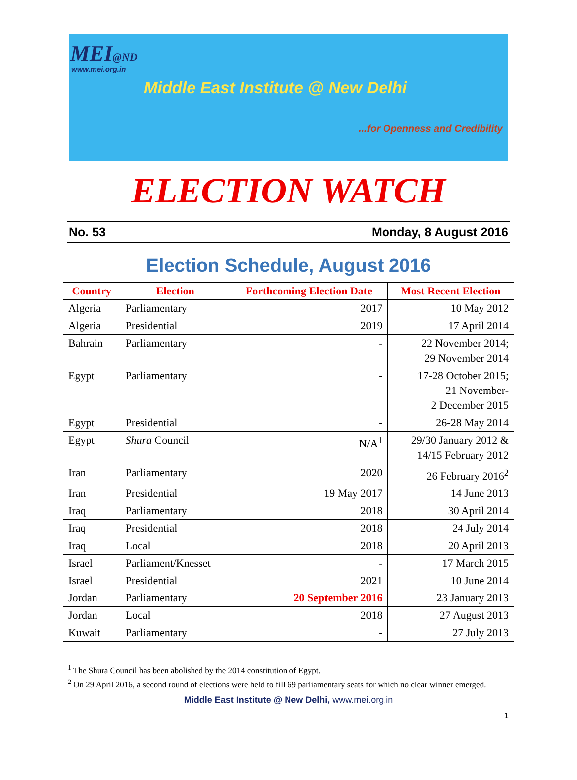MEI@ND
www.mei.org.in
Middle East Institute @ New Delhi
...for Openness and Credibility
ELECTION WATCH
No. 53 Monday, 8 August 2016
Election Schedule, August 2016
| Country | Election | Forthcoming Election Date | Most Recent Election |
| --- | --- | --- | --- |
| Algeria | Parliamentary | 2017 | 10 May 2012 |
| Algeria | Presidential | 2019 | 17 April 2014 |
| Bahrain | Parliamentary | - | 22 November 2014; 29 November 2014 |
| Egypt | Parliamentary | - | 17-28 October 2015; 21 November- 2 December 2015 |
| Egypt | Presidential | - | 26-28 May 2014 |
| Egypt | Shura Council | N/A<sup>1</sup> | 29/30 January 2012 & 14/15 February 2012 |
| Iran | Parliamentary | 2020 | 26 February 2016<sup>2</sup> |
| Iran | Presidential | 19 May 2017 | 14 June 2013 |
| Iraq | Parliamentary | 2018 | 30 April 2014 |
| Iraq | Presidential | 2018 | 24 July 2014 |
| Iraq | Local | 2018 | 20 April 2013 |
| Israel | Parliament/Knesset | - | 17 March 2015 |
| Israel | Presidential | 2021 | 10 June 2014 |
| Jordan | Parliamentary | 20 September 2016 | 23 January 2013 |
| Jordan | Local | 2018 | 27 August 2013 |
| Kuwait | Parliamentary | - | 27 July 2013 |
<sup>1</sup> The Shura Council has been abolished by the 2014 constitution of Egypt.
<sup>2</sup> On 29 April 2016, a second round of elections were held to fill 69 parliamentary seats for which no clear winner emerged.
Middle East Institute @ New Delhi, www.mei.org.in
1